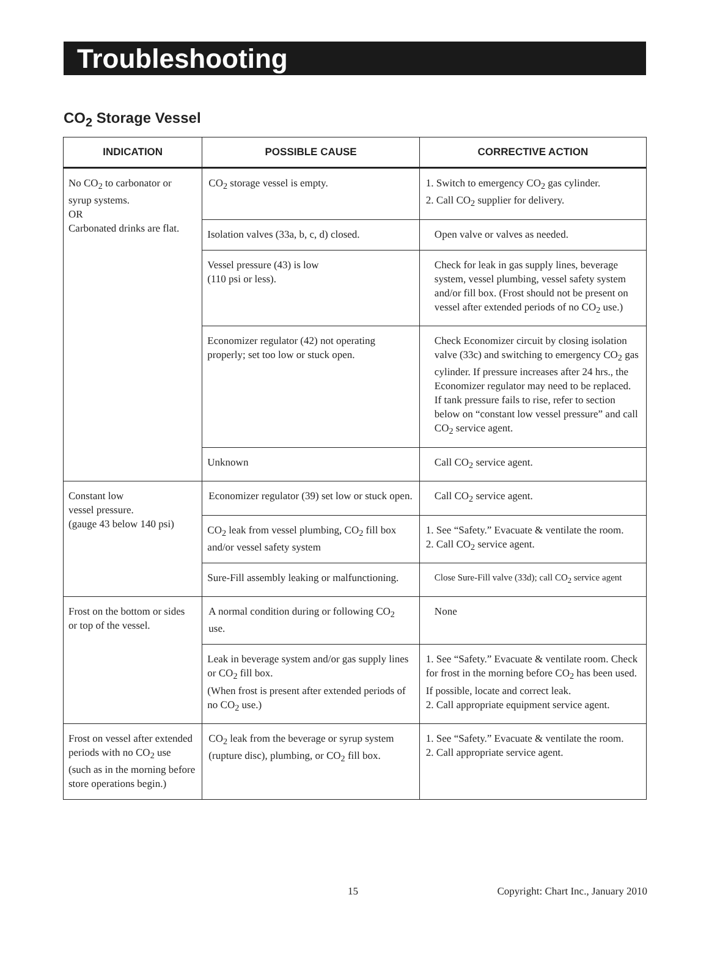Troubleshooting
CO<sub>2</sub> Storage Vessel
| INDICATION | POSSIBLE CAUSE | CORRECTIVE ACTION |
| --- | --- | --- |
| No CO<sub>2</sub> to carbonator or syrup systems. OR Carbonated drinks are flat. | CO<sub>2</sub> storage vessel is empty. | 1. Switch to emergency CO<sub>2</sub> gas cylinder. 2. Call CO<sub>2</sub> supplier for delivery. |
| | Isolation valves (33a, b, c, d) closed. | Open valve or valves as needed. |
| | Vessel pressure (43) is low (110 psi or less). | Check for leak in gas supply lines, beverage system, vessel plumbing, vessel safety system and/or fill box. (Frost should not be present on vessel after extended periods of no CO<sub>2</sub> use.) |
| | Economizer regulator (42) not operating properly; set too low or stuck open. | Check Economizer circuit by closing isolation valve (33c) and switching to emergency CO<sub>2</sub> gas cylinder. If pressure increases after 24 hrs., the Economizer regulator may need to be replaced. If tank pressure fails to rise, refer to section below on “constant low vessel pressure” and call CO<sub>2</sub> service agent. |
| | Unknown | Call CO<sub>2</sub> service agent. |
| Constant low vessel pressure. (gauge 43 below 140 psi) | Economizer regulator (39) set low or stuck open. | Call CO<sub>2</sub> service agent. |
| | CO<sub>2</sub> leak from vessel plumbing, CO<sub>2</sub> fill box and/or vessel safety system | 1. See “Safety.” Evacuate & ventilate the room. 2. Call CO<sub>2</sub> service agent. |
| | Sure-Fill assembly leaking or malfunctioning. | Close Sure-Fill valve (33d); call CO<sub>2</sub> service agent |
| Frost on the bottom or sides or top of the vessel. | A normal condition during or following CO<sub>2</sub> use. | None |
| | Leak in beverage system and/or gas supply lines or CO<sub>2</sub> fill box. (When frost is present after extended periods of no CO<sub>2</sub> use.) | 1. See “Safety.” Evacuate & ventilate room. Check for frost in the morning before CO<sub>2</sub> has been used. If possible, locate and correct leak. 2. Call appropriate equipment service agent. |
| Frost on vessel after extended periods with no CO<sub>2</sub> use (such as in the morning before store operations begin.) | CO<sub>2</sub> leak from the beverage or syrup system (rupture disc), plumbing, or CO<sub>2</sub> fill box. | 1. See “Safety.” Evacuate & ventilate the room. 2. Call appropriate service agent. |
15 Copyright: Chart Inc., January 2010